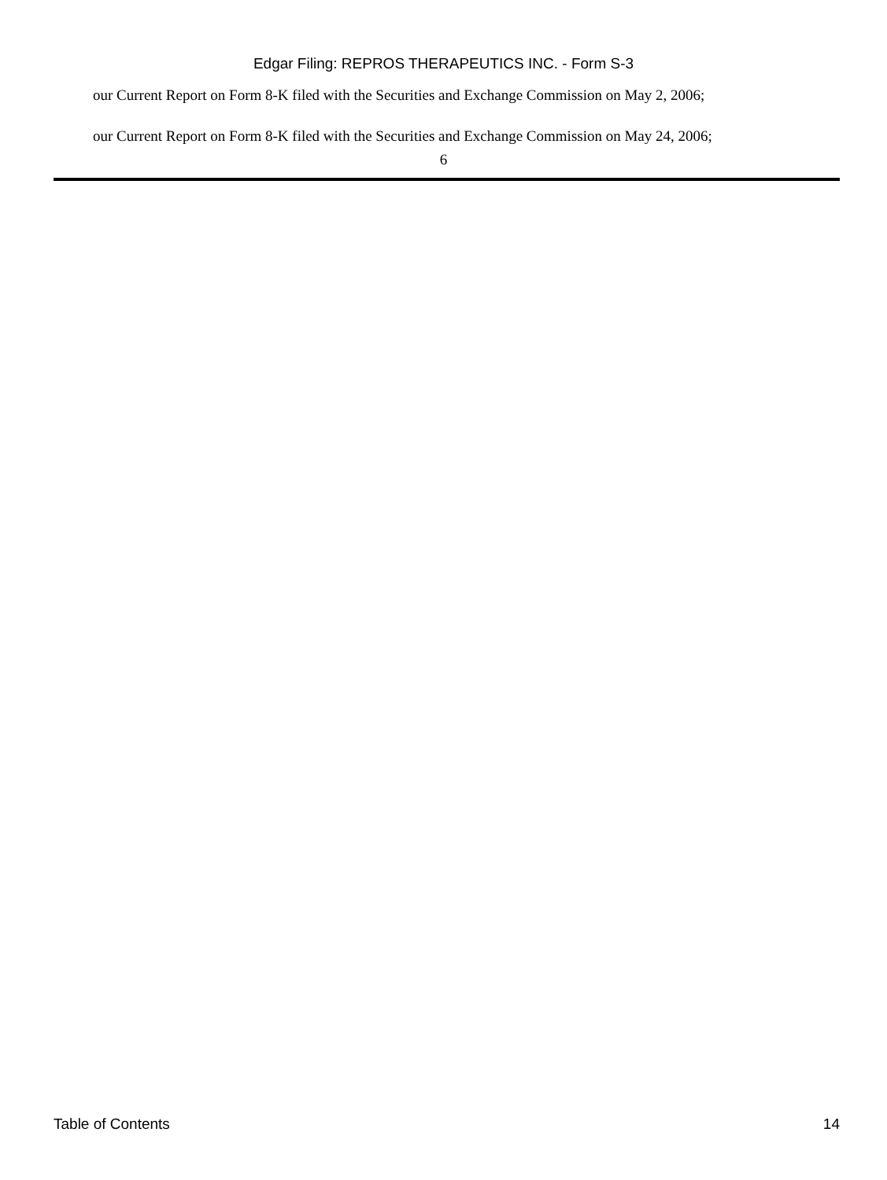Edgar Filing: REPROS THERAPEUTICS INC. - Form S-3
our Current Report on Form 8-K filed with the Securities and Exchange Commission on May 2, 2006;
our Current Report on Form 8-K filed with the Securities and Exchange Commission on May 24, 2006;
6
Table of Contents 14